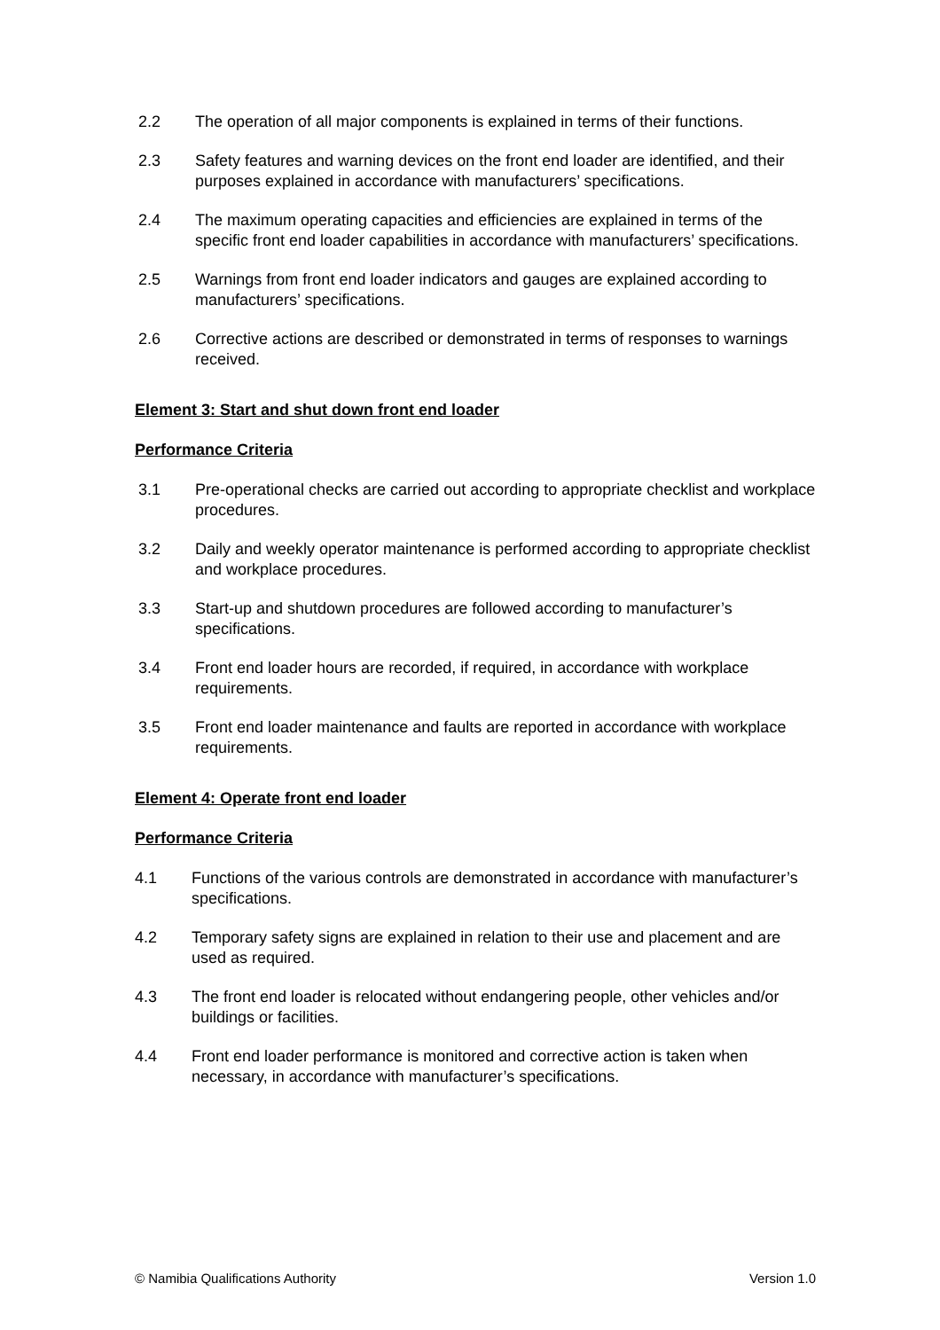2.2 The operation of all major components is explained in terms of their functions.
2.3 Safety features and warning devices on the front end loader are identified, and their purposes explained in accordance with manufacturers’ specifications.
2.4 The maximum operating capacities and efficiencies are explained in terms of the specific front end loader capabilities in accordance with manufacturers’ specifications.
2.5 Warnings from front end loader indicators and gauges are explained according to manufacturers’ specifications.
2.6 Corrective actions are described or demonstrated in terms of responses to warnings received.
Element 3: Start and shut down front end loader
Performance Criteria
3.1 Pre-operational checks are carried out according to appropriate checklist and workplace procedures.
3.2 Daily and weekly operator maintenance is performed according to appropriate checklist and workplace procedures.
3.3 Start-up and shutdown procedures are followed according to manufacturer’s specifications.
3.4 Front end loader hours are recorded, if required, in accordance with workplace requirements.
3.5 Front end loader maintenance and faults are reported in accordance with workplace requirements.
Element 4: Operate front end loader
Performance Criteria
4.1 Functions of the various controls are demonstrated in accordance with manufacturer’s specifications.
4.2 Temporary safety signs are explained in relation to their use and placement and are used as required.
4.3 The front end loader is relocated without endangering people, other vehicles and/or buildings or facilities.
4.4 Front end loader performance is monitored and corrective action is taken when necessary, in accordance with manufacturer’s specifications.
© Namibia Qualifications Authority Version 1.0